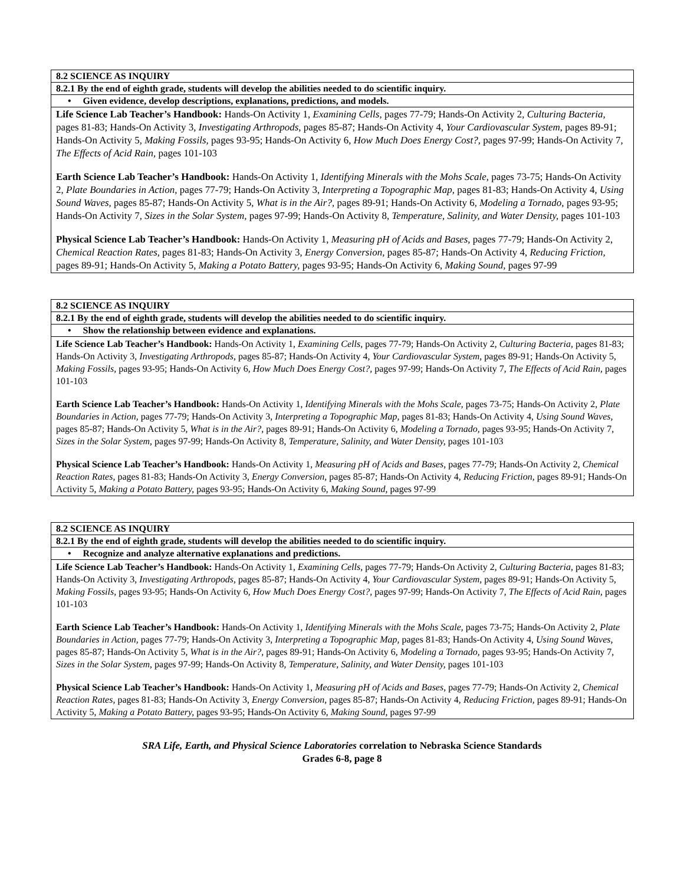| 8.2 SCIENCE AS INQUIRY |
| 8.2.1 By the end of eighth grade, students will develop the abilities needed to do scientific inquiry. |
| • Given evidence, develop descriptions, explanations, predictions, and models. |
| Life Science Lab Teacher’s Handbook: Hands-On Activity 1, Examining Cells, pages 77-79; Hands-On Activity 2, Culturing Bacteria, pages 81-83; Hands-On Activity 3, Investigating Arthropods, pages 85-87; Hands-On Activity 4, Your Cardiovascular System, pages 89-91; Hands-On Activity 5, Making Fossils, pages 93-95; Hands-On Activity 6, How Much Does Energy Cost?, pages 97-99; Hands-On Activity 7, The Effects of Acid Rain, pages 101-103 Earth Science Lab Teacher’s Handbook: Hands-On Activity 1, Identifying Minerals with the Mohs Scale, pages 73-75; Hands-On Activity 2, Plate Boundaries in Action, pages 77-79; Hands-On Activity 3, Interpreting a Topographic Map, pages 81-83; Hands-On Activity 4, Using Sound Waves, pages 85-87; Hands-On Activity 5, What is in the Air?, pages 89-91; Hands-On Activity 6, Modeling a Tornado, pages 93-95; Hands-On Activity 7, Sizes in the Solar System, pages 97-99; Hands-On Activity 8, Temperature, Salinity, and Water Density, pages 101-103 Physical Science Lab Teacher’s Handbook: Hands-On Activity 1, Measuring pH of Acids and Bases, pages 77-79; Hands-On Activity 2, Chemical Reaction Rates, pages 81-83; Hands-On Activity 3, Energy Conversion, pages 85-87; Hands-On Activity 4, Reducing Friction, pages 89-91; Hands-On Activity 5, Making a Potato Battery, pages 93-95; Hands-On Activity 6, Making Sound, pages 97-99 |
| 8.2 SCIENCE AS INQUIRY |
| 8.2.1 By the end of eighth grade, students will develop the abilities needed to do scientific inquiry. |
| • Show the relationship between evidence and explanations. |
| Life Science Lab Teacher’s Handbook: Hands-On Activity 1, Examining Cells, pages 77-79; Hands-On Activity 2, Culturing Bacteria, pages 81-83; Hands-On Activity 3, Investigating Arthropods, pages 85-87; Hands-On Activity 4, Your Cardiovascular System, pages 89-91; Hands-On Activity 5, Making Fossils, pages 93-95; Hands-On Activity 6, How Much Does Energy Cost?, pages 97-99; Hands-On Activity 7, The Effects of Acid Rain, pages 101-103 Earth Science Lab Teacher’s Handbook: Hands-On Activity 1, Identifying Minerals with the Mohs Scale, pages 73-75; Hands-On Activity 2, Plate Boundaries in Action, pages 77-79; Hands-On Activity 3, Interpreting a Topographic Map, pages 81-83; Hands-On Activity 4, Using Sound Waves, pages 85-87; Hands-On Activity 5, What is in the Air?, pages 89-91; Hands-On Activity 6, Modeling a Tornado, pages 93-95; Hands-On Activity 7, Sizes in the Solar System, pages 97-99; Hands-On Activity 8, Temperature, Salinity, and Water Density, pages 101-103 Physical Science Lab Teacher’s Handbook: Hands-On Activity 1, Measuring pH of Acids and Bases, pages 77-79; Hands-On Activity 2, Chemical Reaction Rates, pages 81-83; Hands-On Activity 3, Energy Conversion, pages 85-87; Hands-On Activity 4, Reducing Friction, pages 89-91; Hands-On Activity 5, Making a Potato Battery, pages 93-95; Hands-On Activity 6, Making Sound, pages 97-99 |
| 8.2 SCIENCE AS INQUIRY |
| 8.2.1 By the end of eighth grade, students will develop the abilities needed to do scientific inquiry. |
| • Recognize and analyze alternative explanations and predictions. |
| Life Science Lab Teacher’s Handbook: Hands-On Activity 1, Examining Cells, pages 77-79; Hands-On Activity 2, Culturing Bacteria, pages 81-83; Hands-On Activity 3, Investigating Arthropods, pages 85-87; Hands-On Activity 4, Your Cardiovascular System, pages 89-91; Hands-On Activity 5, Making Fossils, pages 93-95; Hands-On Activity 6, How Much Does Energy Cost?, pages 97-99; Hands-On Activity 7, The Effects of Acid Rain, pages 101-103 Earth Science Lab Teacher’s Handbook: Hands-On Activity 1, Identifying Minerals with the Mohs Scale, pages 73-75; Hands-On Activity 2, Plate Boundaries in Action, pages 77-79; Hands-On Activity 3, Interpreting a Topographic Map, pages 81-83; Hands-On Activity 4, Using Sound Waves, pages 85-87; Hands-On Activity 5, What is in the Air?, pages 89-91; Hands-On Activity 6, Modeling a Tornado, pages 93-95; Hands-On Activity 7, Sizes in the Solar System, pages 97-99; Hands-On Activity 8, Temperature, Salinity, and Water Density, pages 101-103 Physical Science Lab Teacher’s Handbook: Hands-On Activity 1, Measuring pH of Acids and Bases, pages 77-79; Hands-On Activity 2, Chemical Reaction Rates, pages 81-83; Hands-On Activity 3, Energy Conversion, pages 85-87; Hands-On Activity 4, Reducing Friction, pages 89-91; Hands-On Activity 5, Making a Potato Battery, pages 93-95; Hands-On Activity 6, Making Sound, pages 97-99 |
SRA Life, Earth, and Physical Science Laboratories correlation to Nebraska Science Standards
Grades 6-8, page 8